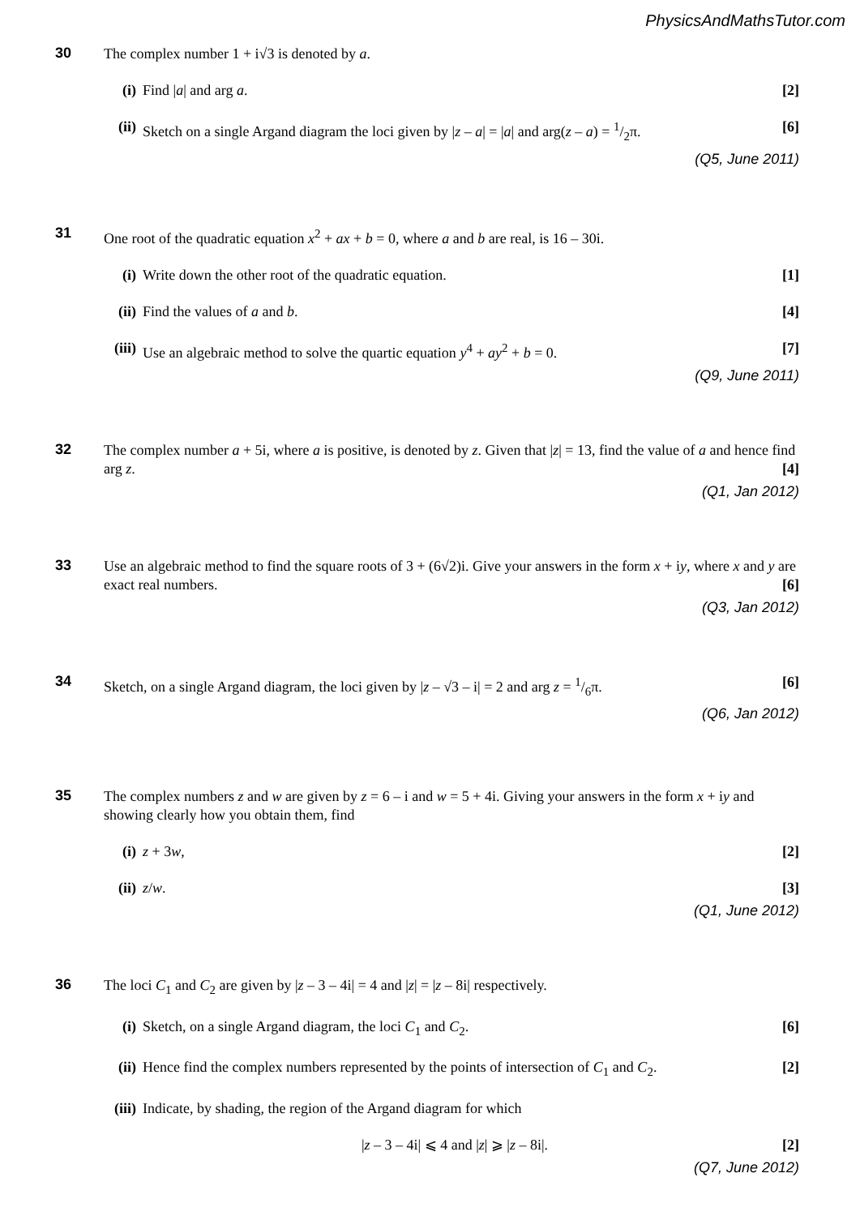PhysicsAndMathsTutor.com
30
The complex number 1 + i√3 is denoted by a.
(i) Find |a| and arg a. [2]
(ii) Sketch on a single Argand diagram the loci given by |z – a| = |a| and arg(z – a) = 1/2π.
[6]
(Q5, June 2011)
31
One root of the quadratic equation x<sup>2</sup> + ax + b = 0, where a and b are real, is 16 – 30i.
(i) Write down the other root of the quadratic equation.
[1]
(ii) Find the values of a and b. [4]
(iii) Use an algebraic method to solve the quartic equation y<sup>4</sup> + ay<sup>2</sup> + b = 0.
[7]
(Q9, June 2011)
32
The complex number a + 5i, where a is positive, is denoted by z. Given that |z| = 13, find the value of a and hence find arg z. [4]
(Q1, Jan 2012)
33
Use an algebraic method to find the square roots of 3 + (6√2)i. Give your answers in the form x + iy, where x and y are exact real numbers. [6]
(Q3, Jan 2012)
34
Sketch, on a single Argand diagram, the loci given by |z – √3 – i| = 2 and arg z = 1/6π. [6]
(Q6, Jan 2012)
35
The complex numbers z and w are given by z = 6 – i and w = 5 + 4i. Giving your answers in the form x + iy and showing clearly how you obtain them, find
(i) z + 3w, [2]
(ii) z/w. [3]
(Q1, June 2012)
36
The loci C<sub>1</sub> and C<sub>2</sub> are given by |z – 3 – 4i| = 4 and |z| = |z – 8i| respectively.
(i) Sketch, on a single Argand diagram, the loci C<sub>1</sub> and C<sub>2</sub>.
[6]
(ii) Hence find the complex numbers represented by the points of intersection of C<sub>1</sub> and C<sub>2</sub>.
[2]
(iii) Indicate, by shading, the region of the Argand diagram for which
|z – 3 – 4i| ⩽ 4 and |z| ⩾ |z – 8i|.
[2]
(Q7, June 2012)